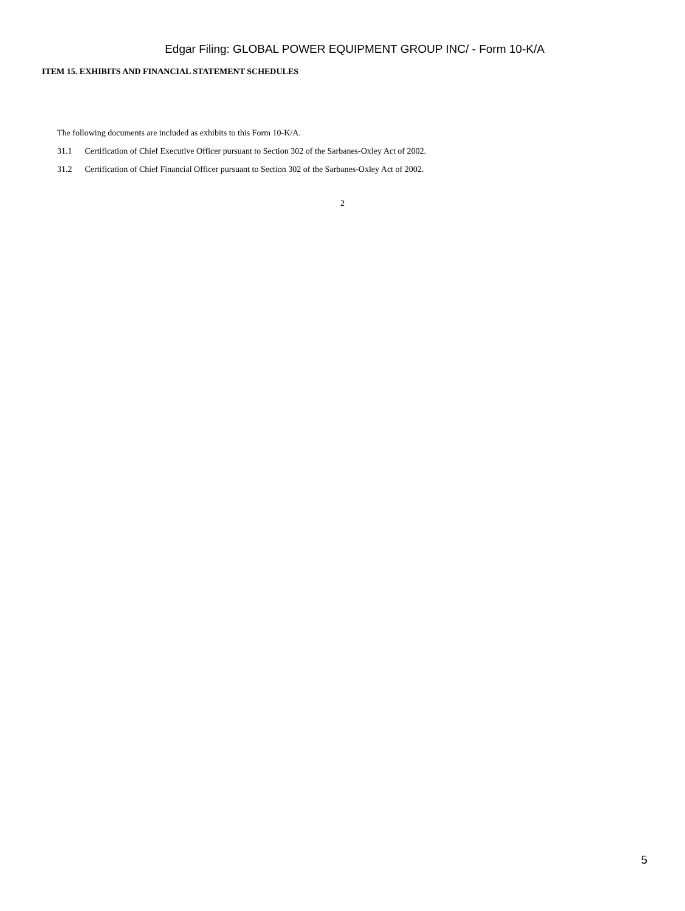Edgar Filing: GLOBAL POWER EQUIPMENT GROUP INC/ - Form 10-K/A
ITEM 15. EXHIBITS AND FINANCIAL STATEMENT SCHEDULES
The following documents are included as exhibits to this Form 10-K/A.
31.1 Certification of Chief Executive Officer pursuant to Section 302 of the Sarbanes-Oxley Act of 2002.
31.2 Certification of Chief Financial Officer pursuant to Section 302 of the Sarbanes-Oxley Act of 2002.
2
5